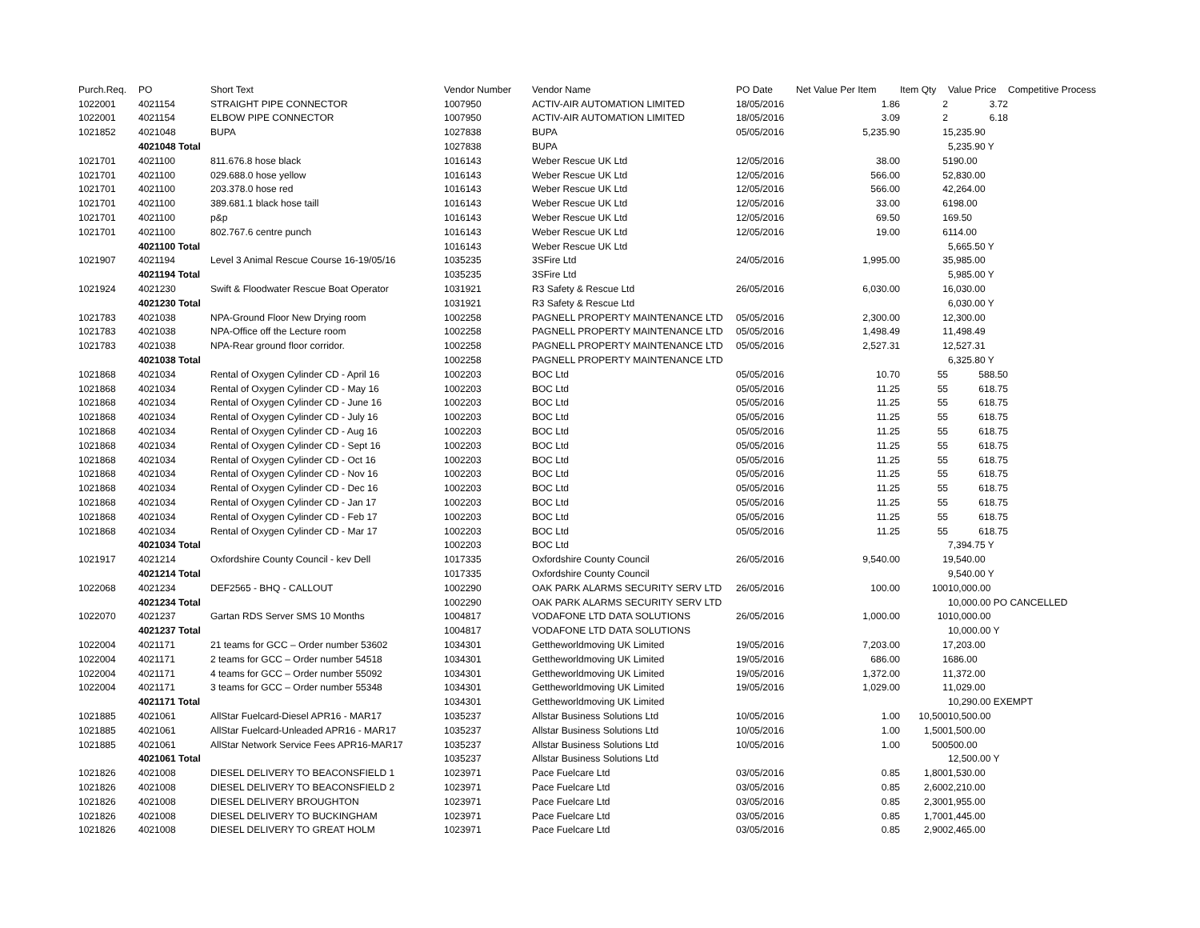| Purch.Req. | PO | Short Text | Vendor Number | Vendor Name | PO Date | Net Value Per Item | Item Qty | Value Price | Competitive Process |
| --- | --- | --- | --- | --- | --- | --- | --- | --- | --- |
| 1022001 | 4021154 | STRAIGHT PIPE CONNECTOR | 1007950 | ACTIV-AIR AUTOMATION LIMITED | 18/05/2016 | 1.86 | 2 | 3.72 | |
| 1022001 | 4021154 | ELBOW PIPE CONNECTOR | 1007950 | ACTIV-AIR AUTOMATION LIMITED | 18/05/2016 | 3.09 | 2 | 6.18 | |
| 1021852 | 4021048 | BUPA | 1027838 | BUPA | 05/05/2016 | 5,235.90 | 1 | 5,235.90 | |
| | 4021048 Total | | 1027838 | BUPA | | | | 5,235.90 Y | |
| 1021701 | 4021100 | 811.676.8 hose black | 1016143 | Weber Rescue UK Ltd | 12/05/2016 | 38.00 | 5 | 190.00 | |
| 1021701 | 4021100 | 029.688.0 hose yellow | 1016143 | Weber Rescue UK Ltd | 12/05/2016 | 566.00 | 5 | 2,830.00 | |
| 1021701 | 4021100 | 203.378.0 hose red | 1016143 | Weber Rescue UK Ltd | 12/05/2016 | 566.00 | 4 | 2,264.00 | |
| 1021701 | 4021100 | 389.681.1 black hose taill | 1016143 | Weber Rescue UK Ltd | 12/05/2016 | 33.00 | 6 | 198.00 | |
| 1021701 | 4021100 | p&p | 1016143 | Weber Rescue UK Ltd | 12/05/2016 | 69.50 | 1 | 69.50 | |
| 1021701 | 4021100 | 802.767.6 centre punch | 1016143 | Weber Rescue UK Ltd | 12/05/2016 | 19.00 | 6 | 114.00 | |
| | 4021100 Total | | 1016143 | Weber Rescue UK Ltd | | | | 5,665.50 Y | |
| 1021907 | 4021194 | Level 3 Animal Rescue Course 16-19/05/16 | 1035235 | 3SFire Ltd | 24/05/2016 | 1,995.00 | 3 | 5,985.00 | |
| | 4021194 Total | | 1035235 | 3SFire Ltd | | | | 5,985.00 Y | |
| 1021924 | 4021230 | Swift & Floodwater Rescue Boat Operator | 1031921 | R3 Safety & Rescue Ltd | 26/05/2016 | 6,030.00 | 1 | 6,030.00 | |
| | 4021230 Total | | 1031921 | R3 Safety & Rescue Ltd | | | | 6,030.00 Y | |
| 1021783 | 4021038 | NPA-Ground Floor New Drying room | 1002258 | PAGNELL PROPERTY MAINTENANCE LTD | 05/05/2016 | 2,300.00 | 1 | 2,300.00 | |
| 1021783 | 4021038 | NPA-Office off the Lecture room | 1002258 | PAGNELL PROPERTY MAINTENANCE LTD | 05/05/2016 | 1,498.49 | 1 | 1,498.49 | |
| 1021783 | 4021038 | NPA-Rear ground floor corridor. | 1002258 | PAGNELL PROPERTY MAINTENANCE LTD | 05/05/2016 | 2,527.31 | 1 | 2,527.31 | |
| | 4021038 Total | | 1002258 | PAGNELL PROPERTY MAINTENANCE LTD | | | | 6,325.80 Y | |
| 1021868 | 4021034 | Rental of Oxygen Cylinder CD - April 16 | 1002203 | BOC Ltd | 05/05/2016 | 10.70 | 55 | 588.50 | |
| 1021868 | 4021034 | Rental of Oxygen Cylinder CD - May 16 | 1002203 | BOC Ltd | 05/05/2016 | 11.25 | 55 | 618.75 | |
| 1021868 | 4021034 | Rental of Oxygen Cylinder CD - June 16 | 1002203 | BOC Ltd | 05/05/2016 | 11.25 | 55 | 618.75 | |
| 1021868 | 4021034 | Rental of Oxygen Cylinder CD - July 16 | 1002203 | BOC Ltd | 05/05/2016 | 11.25 | 55 | 618.75 | |
| 1021868 | 4021034 | Rental of Oxygen Cylinder CD - Aug 16 | 1002203 | BOC Ltd | 05/05/2016 | 11.25 | 55 | 618.75 | |
| 1021868 | 4021034 | Rental of Oxygen Cylinder CD - Sept 16 | 1002203 | BOC Ltd | 05/05/2016 | 11.25 | 55 | 618.75 | |
| 1021868 | 4021034 | Rental of Oxygen Cylinder CD - Oct 16 | 1002203 | BOC Ltd | 05/05/2016 | 11.25 | 55 | 618.75 | |
| 1021868 | 4021034 | Rental of Oxygen Cylinder CD - Nov 16 | 1002203 | BOC Ltd | 05/05/2016 | 11.25 | 55 | 618.75 | |
| 1021868 | 4021034 | Rental of Oxygen Cylinder CD - Dec 16 | 1002203 | BOC Ltd | 05/05/2016 | 11.25 | 55 | 618.75 | |
| 1021868 | 4021034 | Rental of Oxygen Cylinder CD - Jan 17 | 1002203 | BOC Ltd | 05/05/2016 | 11.25 | 55 | 618.75 | |
| 1021868 | 4021034 | Rental of Oxygen Cylinder CD - Feb 17 | 1002203 | BOC Ltd | 05/05/2016 | 11.25 | 55 | 618.75 | |
| 1021868 | 4021034 | Rental of Oxygen Cylinder CD - Mar 17 | 1002203 | BOC Ltd | 05/05/2016 | 11.25 | 55 | 618.75 | |
| | 4021034 Total | | 1002203 | BOC Ltd | | | | 7,394.75 Y | |
| 1021917 | 4021214 | Oxfordshire County Council - kev Dell | 1017335 | Oxfordshire County Council | 26/05/2016 | 9,540.00 | 1 | 9,540.00 | |
| | 4021214 Total | | 1017335 | Oxfordshire County Council | | | | 9,540.00 Y | |
| 1022068 | 4021234 | DEF2565 - BHQ - CALLOUT | 1002290 | OAK PARK ALARMS SECURITY SERV LTD | 26/05/2016 | 100.00 | 100 | 10,000.00 | |
| | 4021234 Total | | 1002290 | OAK PARK ALARMS SECURITY SERV LTD | | | | 10,000.00 PO CANCELLED | |
| 1022070 | 4021237 | Gartan RDS Server SMS 10 Months | 1004817 | VODAFONE LTD DATA SOLUTIONS | 26/05/2016 | 1,000.00 | 10 | 10,000.00 | |
| | 4021237 Total | | 1004817 | VODAFONE LTD DATA SOLUTIONS | | | | 10,000.00 Y | |
| 1022004 | 4021171 | 21 teams for GCC – Order number 53602 | 1034301 | Gettheworldmoving UK Limited | 19/05/2016 | 7,203.00 | 1 | 7,203.00 | |
| 1022004 | 4021171 | 2 teams for GCC – Order number 54518 | 1034301 | Gettheworldmoving UK Limited | 19/05/2016 | 686.00 | 1 | 686.00 | |
| 1022004 | 4021171 | 4 teams for GCC – Order number 55092 | 1034301 | Gettheworldmoving UK Limited | 19/05/2016 | 1,372.00 | 1 | 1,372.00 | |
| 1022004 | 4021171 | 3 teams for GCC – Order number 55348 | 1034301 | Gettheworldmoving UK Limited | 19/05/2016 | 1,029.00 | 1 | 1,029.00 | |
| | 4021171 Total | | 1034301 | Gettheworldmoving UK Limited | | | | 10,290.00 EXEMPT | |
| 1021885 | 4021061 | AllStar Fuelcard-Diesel APR16 - MAR17 | 1035237 | Allstar Business Solutions Ltd | 10/05/2016 | 1.00 | 10,500 | 10,500.00 | |
| 1021885 | 4021061 | AllStar Fuelcard-Unleaded APR16 - MAR17 | 1035237 | Allstar Business Solutions Ltd | 10/05/2016 | 1.00 | 1,500 | 1,500.00 | |
| 1021885 | 4021061 | AllStar Network Service Fees APR16-MAR17 | 1035237 | Allstar Business Solutions Ltd | 10/05/2016 | 1.00 | 500 | 500.00 | |
| | 4021061 Total | | 1035237 | Allstar Business Solutions Ltd | | | | 12,500.00 Y | |
| 1021826 | 4021008 | DIESEL DELIVERY TO BEACONSFIELD 1 | 1023971 | Pace Fuelcare Ltd | 03/05/2016 | 0.85 | 1,800 | 1,530.00 | |
| 1021826 | 4021008 | DIESEL DELIVERY TO BEACONSFIELD 2 | 1023971 | Pace Fuelcare Ltd | 03/05/2016 | 0.85 | 2,600 | 2,210.00 | |
| 1021826 | 4021008 | DIESEL DELIVERY BROUGHTON | 1023971 | Pace Fuelcare Ltd | 03/05/2016 | 0.85 | 2,300 | 1,955.00 | |
| 1021826 | 4021008 | DIESEL DELIVERY TO BUCKINGHAM | 1023971 | Pace Fuelcare Ltd | 03/05/2016 | 0.85 | 1,700 | 1,445.00 | |
| 1021826 | 4021008 | DIESEL DELIVERY TO GREAT HOLM | 1023971 | Pace Fuelcare Ltd | 03/05/2016 | 0.85 | 2,900 | 2,465.00 | |